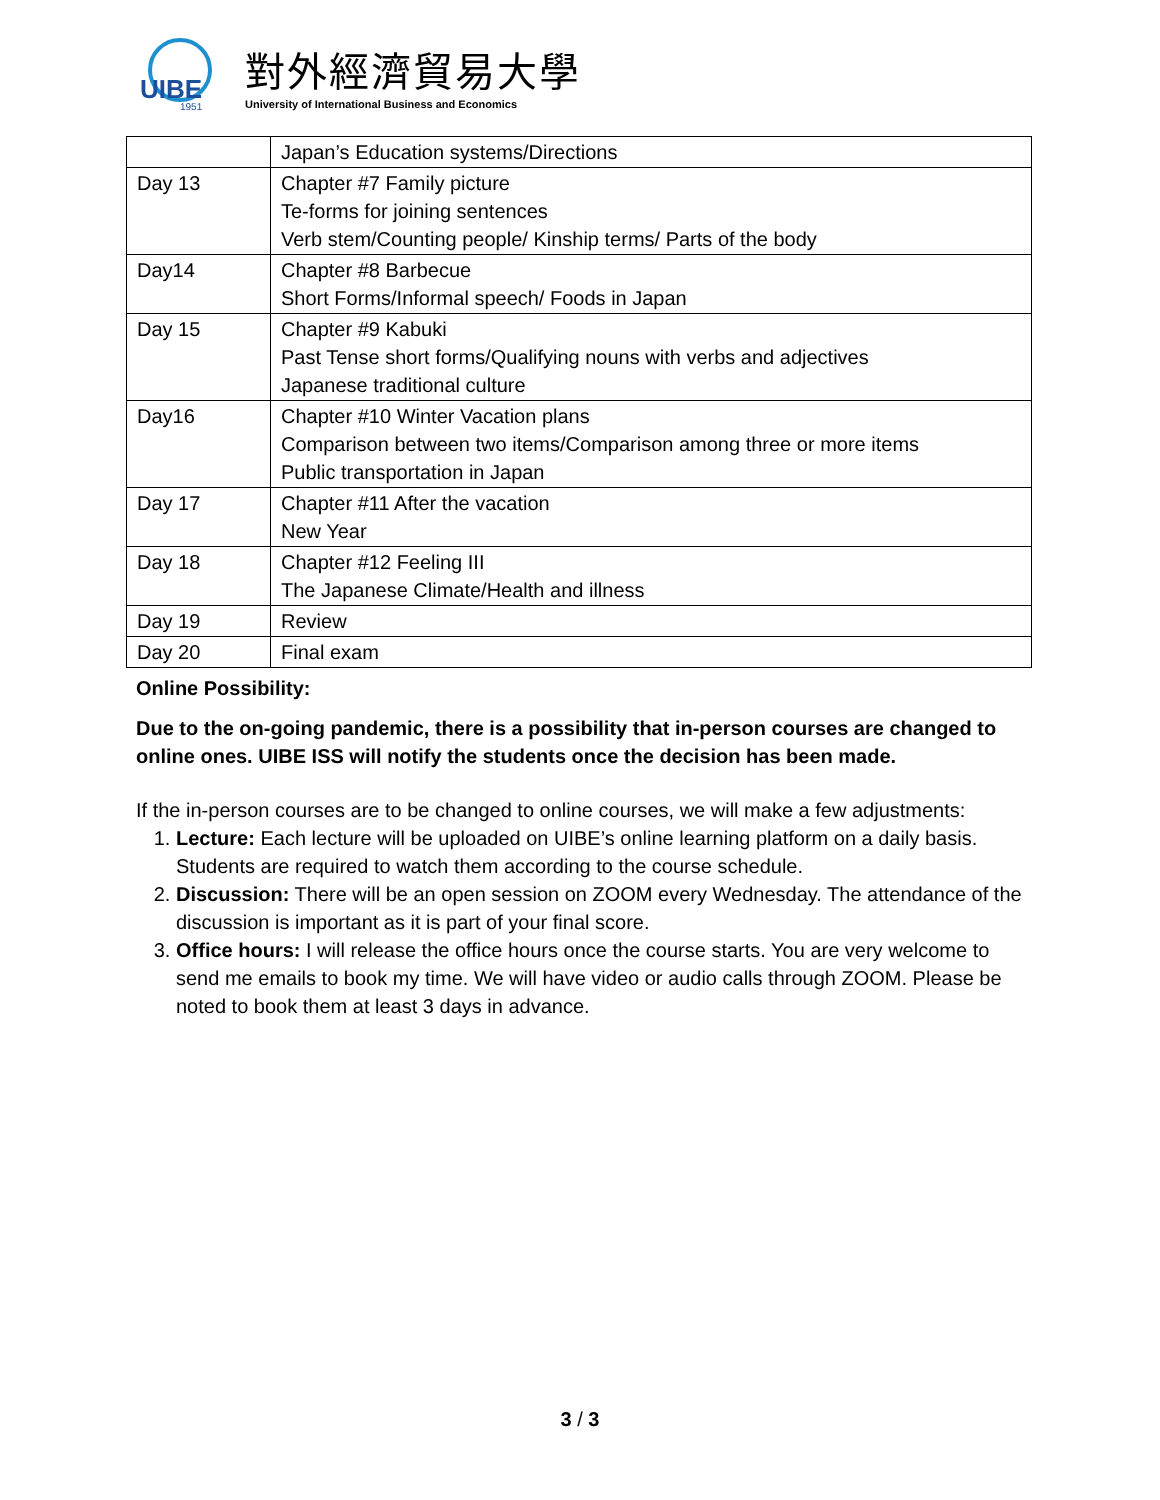UIBE
1951
對外經濟貿易大學
University of International Business and Economics
| | Japan’s Education systems/Directions |
| Day 13 | Chapter #7 Family picture Te-forms for joining sentences Verb stem/Counting people/ Kinship terms/ Parts of the body |
| Day14 | Chapter #8 Barbecue Short Forms/Informal speech/ Foods in Japan |
| Day 15 | Chapter #9 Kabuki Past Tense short forms/Qualifying nouns with verbs and adjectives Japanese traditional culture |
| Day16 | Chapter #10 Winter Vacation plans Comparison between two items/Comparison among three or more items Public transportation in Japan |
| Day 17 | Chapter #11 After the vacation New Year |
| Day 18 | Chapter #12 Feeling III The Japanese Climate/Health and illness |
| Day 19 | Review |
| Day 20 | Final exam |
Online Possibility:
Due to the on-going pandemic, there is a possibility that in-person courses are changed to online ones. UIBE ISS will notify the students once the decision has been made.
If the in-person courses are to be changed to online courses, we will make a few adjustments:
1. Lecture: Each lecture will be uploaded on UIBE’s online learning platform on a daily basis. Students are required to watch them according to the course schedule.
2. Discussion: There will be an open session on ZOOM every Wednesday. The attendance of the discussion is important as it is part of your final score.
3. Office hours: I will release the office hours once the course starts. You are very welcome to send me emails to book my time. We will have video or audio calls through ZOOM. Please be noted to book them at least 3 days in advance.
3 / 3